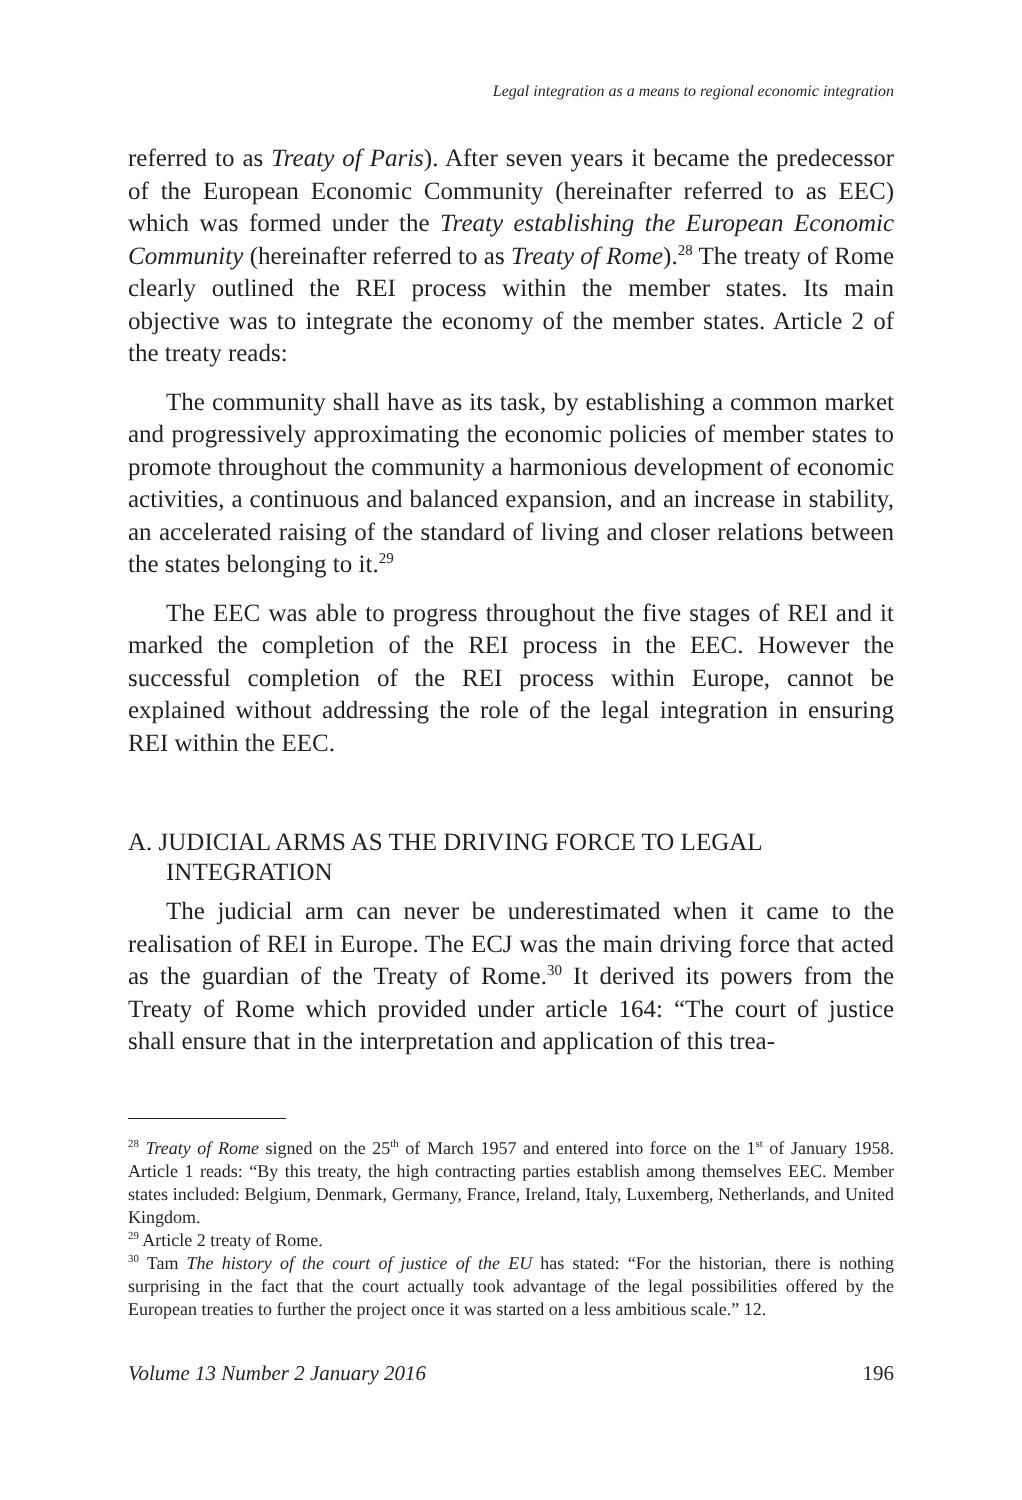Legal integration as a means to regional economic integration
referred to as Treaty of Paris). After seven years it became the predecessor of the European Economic Community (hereinafter referred to as EEC) which was formed under the Treaty establishing the European Economic Community (hereinafter referred to as Treaty of Rome).<sup>28</sup> The treaty of Rome clearly outlined the REI process within the member states. Its main objective was to integrate the economy of the member states. Article 2 of the treaty reads:
The community shall have as its task, by establishing a common market and progressively approximating the economic policies of member states to promote throughout the community a harmonious development of economic activities, a continuous and balanced expansion, and an increase in stability, an accelerated raising of the standard of living and closer relations between the states belonging to it.<sup>29</sup>
The EEC was able to progress throughout the five stages of REI and it marked the completion of the REI process in the EEC. However the successful completion of the REI process within Europe, cannot be explained without addressing the role of the legal integration in ensuring REI within the EEC.
A. JUDICIAL ARMS AS THE DRIVING FORCE TO LEGAL INTEGRATION
The judicial arm can never be underestimated when it came to the realisation of REI in Europe. The ECJ was the main driving force that acted as the guardian of the Treaty of Rome.<sup>30</sup> It derived its powers from the Treaty of Rome which provided under article 164: “The court of justice shall ensure that in the interpretation and application of this trea-
<sup>28</sup> Treaty of Rome signed on the 25<sup>th</sup> of March 1957 and entered into force on the 1<sup>st</sup> of January 1958. Article 1 reads: “By this treaty, the high contracting parties establish among themselves EEC. Member states included: Belgium, Denmark, Germany, France, Ireland, Italy, Luxemberg, Netherlands, and United Kingdom.
<sup>29</sup> Article 2 treaty of Rome.
<sup>30</sup> Tam The history of the court of justice of the EU has stated: “For the historian, there is nothing surprising in the fact that the court actually took advantage of the legal possibilities offered by the European treaties to further the project once it was started on a less ambitious scale.” 12.
Volume 13 Number 2 January 2016 196